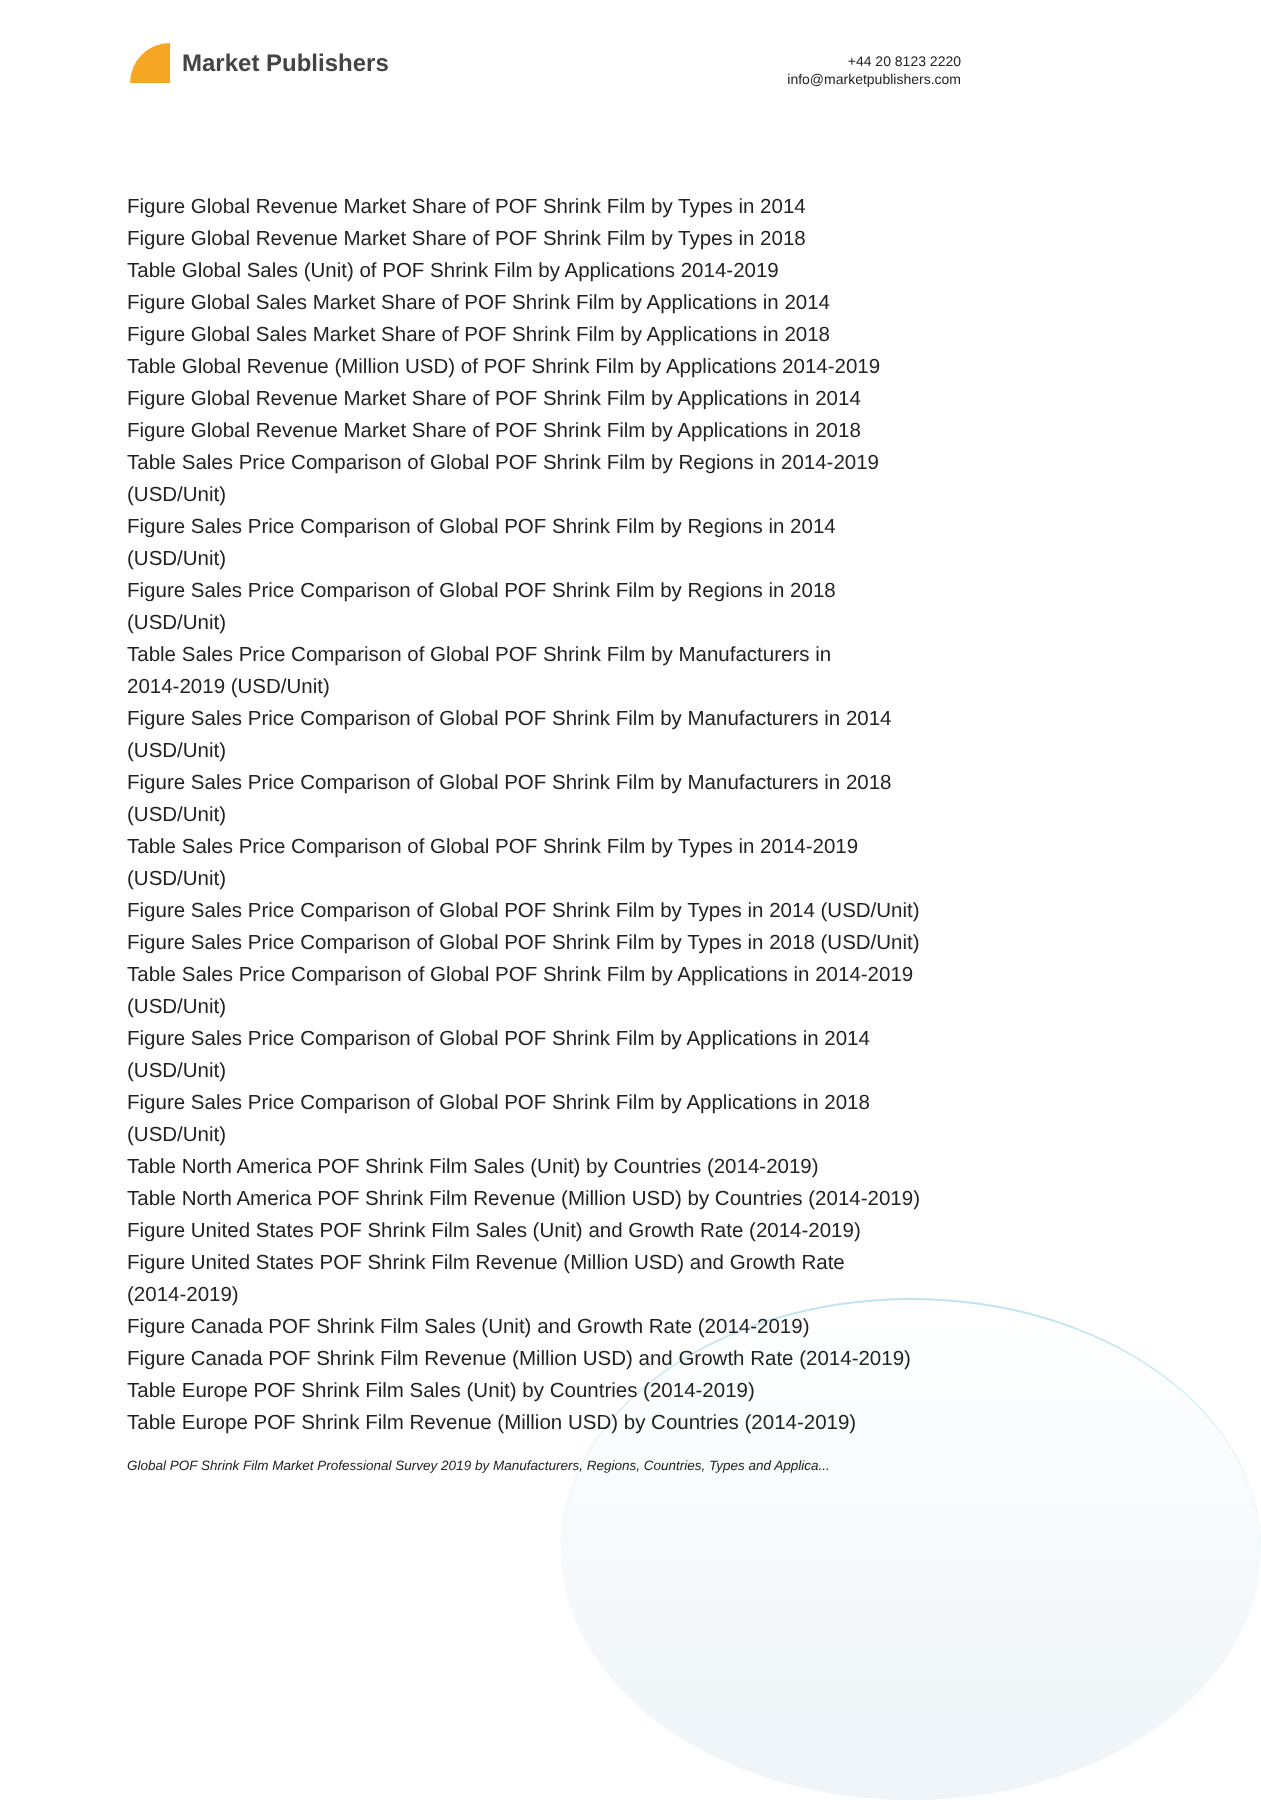Market Publishers
+44 20 8123 2220
info@marketpublishers.com
Figure Global Revenue Market Share of POF Shrink Film by Types in 2014
Figure Global Revenue Market Share of POF Shrink Film by Types in 2018
Table Global Sales (Unit) of POF Shrink Film by Applications 2014-2019
Figure Global Sales Market Share of POF Shrink Film by Applications in 2014
Figure Global Sales Market Share of POF Shrink Film by Applications in 2018
Table Global Revenue (Million USD) of POF Shrink Film by Applications 2014-2019
Figure Global Revenue Market Share of POF Shrink Film by Applications in 2014
Figure Global Revenue Market Share of POF Shrink Film by Applications in 2018
Table Sales Price Comparison of Global POF Shrink Film by Regions in 2014-2019
(USD/Unit)
Figure Sales Price Comparison of Global POF Shrink Film by Regions in 2014
(USD/Unit)
Figure Sales Price Comparison of Global POF Shrink Film by Regions in 2018
(USD/Unit)
Table Sales Price Comparison of Global POF Shrink Film by Manufacturers in
2014-2019 (USD/Unit)
Figure Sales Price Comparison of Global POF Shrink Film by Manufacturers in 2014
(USD/Unit)
Figure Sales Price Comparison of Global POF Shrink Film by Manufacturers in 2018
(USD/Unit)
Table Sales Price Comparison of Global POF Shrink Film by Types in 2014-2019
(USD/Unit)
Figure Sales Price Comparison of Global POF Shrink Film by Types in 2014 (USD/Unit)
Figure Sales Price Comparison of Global POF Shrink Film by Types in 2018 (USD/Unit)
Table Sales Price Comparison of Global POF Shrink Film by Applications in 2014-2019
(USD/Unit)
Figure Sales Price Comparison of Global POF Shrink Film by Applications in 2014
(USD/Unit)
Figure Sales Price Comparison of Global POF Shrink Film by Applications in 2018
(USD/Unit)
Table North America POF Shrink Film Sales (Unit) by Countries (2014-2019)
Table North America POF Shrink Film Revenue (Million USD) by Countries (2014-2019)
Figure United States POF Shrink Film Sales (Unit) and Growth Rate (2014-2019)
Figure United States POF Shrink Film Revenue (Million USD) and Growth Rate
(2014-2019)
Figure Canada POF Shrink Film Sales (Unit) and Growth Rate (2014-2019)
Figure Canada POF Shrink Film Revenue (Million USD) and Growth Rate (2014-2019)
Table Europe POF Shrink Film Sales (Unit) by Countries (2014-2019)
Table Europe POF Shrink Film Revenue (Million USD) by Countries (2014-2019)
Global POF Shrink Film Market Professional Survey 2019 by Manufacturers, Regions, Countries, Types and Applica...